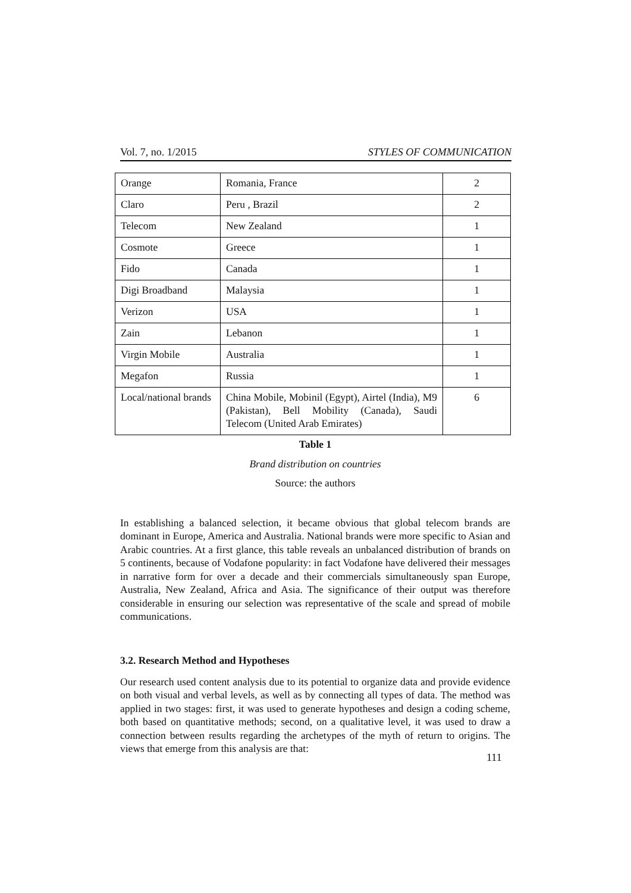Vol. 7, no. 1/2015 STYLES OF COMMUNICATION
| Orange | Romania, France | 2 |
| Claro | Peru , Brazil | 2 |
| Telecom | New Zealand | 1 |
| Cosmote | Greece | 1 |
| Fido | Canada | 1 |
| Digi Broadband | Malaysia | 1 |
| Verizon | USA | 1 |
| Zain | Lebanon | 1 |
| Virgin Mobile | Australia | 1 |
| Megafon | Russia | 1 |
| Local/national brands | China Mobile, Mobinil (Egypt), Airtel (India), M9 (Pakistan), Bell Mobility (Canada), Saudi Telecom (United Arab Emirates) | 6 |
Table 1
Brand distribution on countries
Source: the authors
In establishing a balanced selection, it became obvious that global telecom brands are dominant in Europe, America and Australia. National brands were more specific to Asian and Arabic countries. At a first glance, this table reveals an unbalanced distribution of brands on 5 continents, because of Vodafone popularity: in fact Vodafone have delivered their messages in narrative form for over a decade and their commercials simultaneously span Europe, Australia, New Zealand, Africa and Asia. The significance of their output was therefore considerable in ensuring our selection was representative of the scale and spread of mobile communications.
3.2. Research Method and Hypotheses
Our research used content analysis due to its potential to organize data and provide evidence on both visual and verbal levels, as well as by connecting all types of data. The method was applied in two stages: first, it was used to generate hypotheses and design a coding scheme, both based on quantitative methods; second, on a qualitative level, it was used to draw a connection between results regarding the archetypes of the myth of return to origins. The views that emerge from this analysis are that:
111